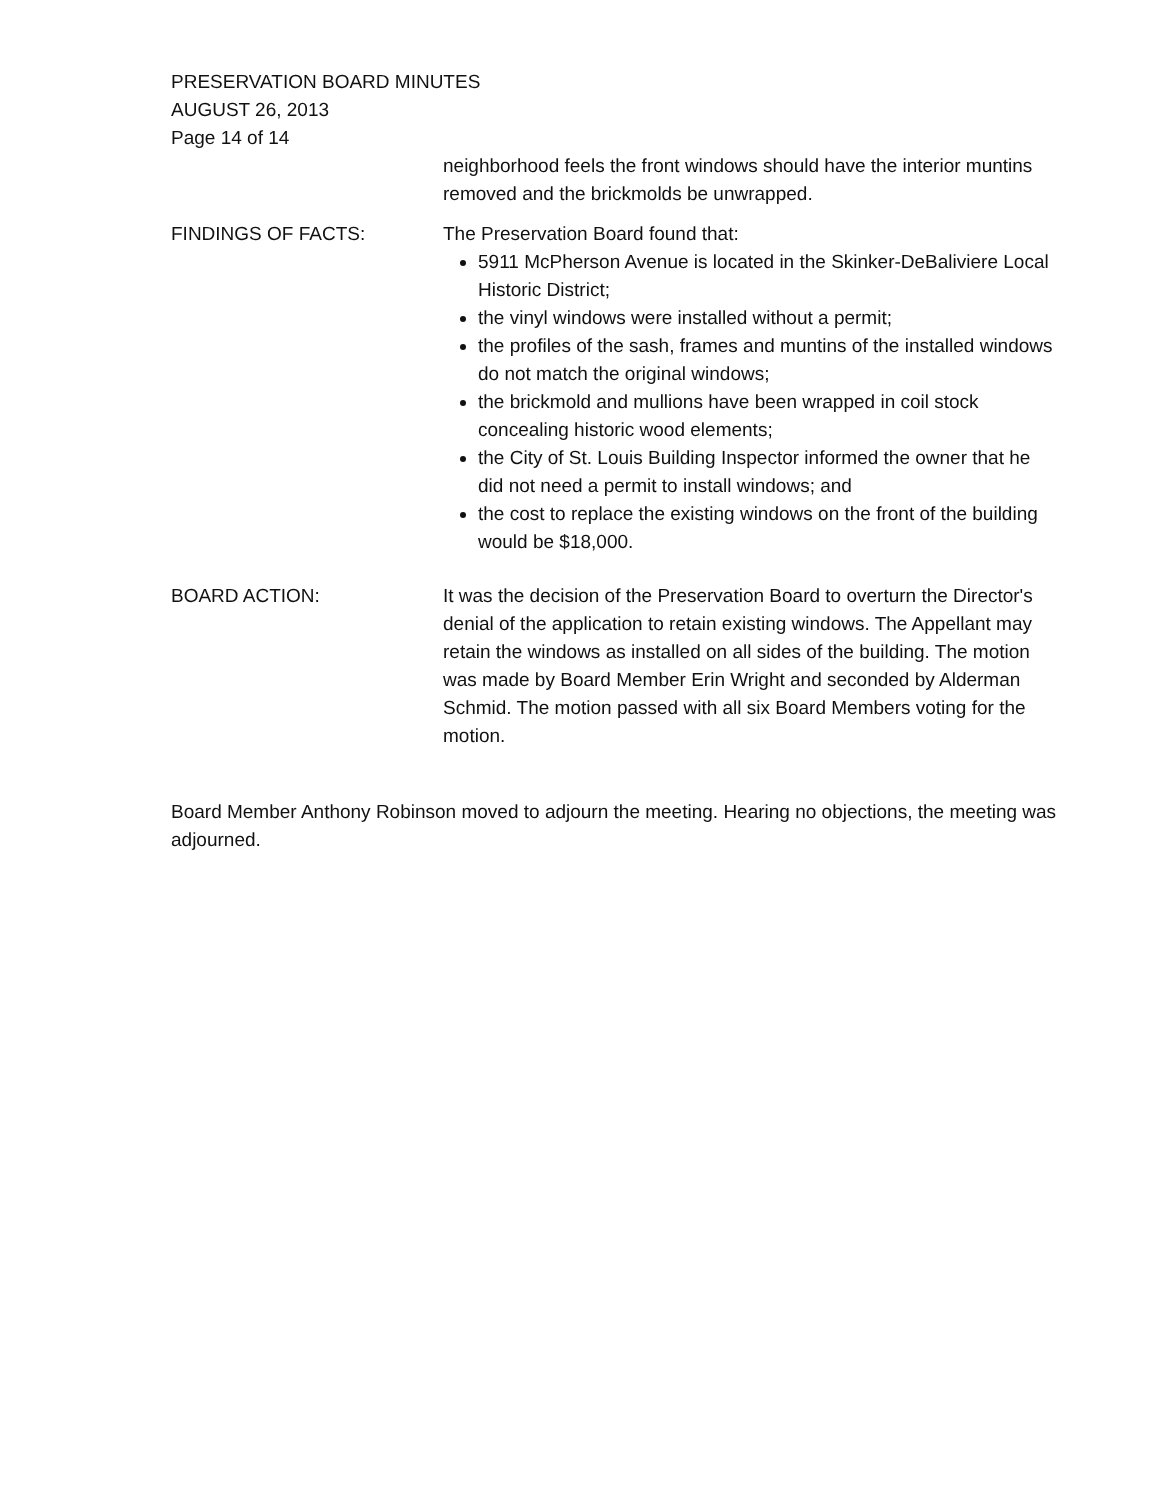PRESERVATION BOARD MINUTES
AUGUST 26, 2013
Page 14 of 14
neighborhood feels the front windows should have the interior muntins removed and the brickmolds be unwrapped.
FINDINGS OF FACTS: The Preservation Board found that:
5911 McPherson Avenue is located in the Skinker-DeBaliviere Local Historic District;
the vinyl windows were installed without a permit;
the profiles of the sash, frames and muntins of the installed windows do not match the original windows;
the brickmold and mullions have been wrapped in coil stock concealing historic wood elements;
the City of St. Louis Building Inspector informed the owner that he did not need a permit to install windows; and
the cost to replace the existing windows on the front of the building would be $18,000.
BOARD ACTION: It was the decision of the Preservation Board to overturn the Director's denial of the application to retain existing windows. The Appellant may retain the windows as installed on all sides of the building. The motion was made by Board Member Erin Wright and seconded by Alderman Schmid. The motion passed with all six Board Members voting for the motion.
Board Member Anthony Robinson moved to adjourn the meeting. Hearing no objections, the meeting was adjourned.